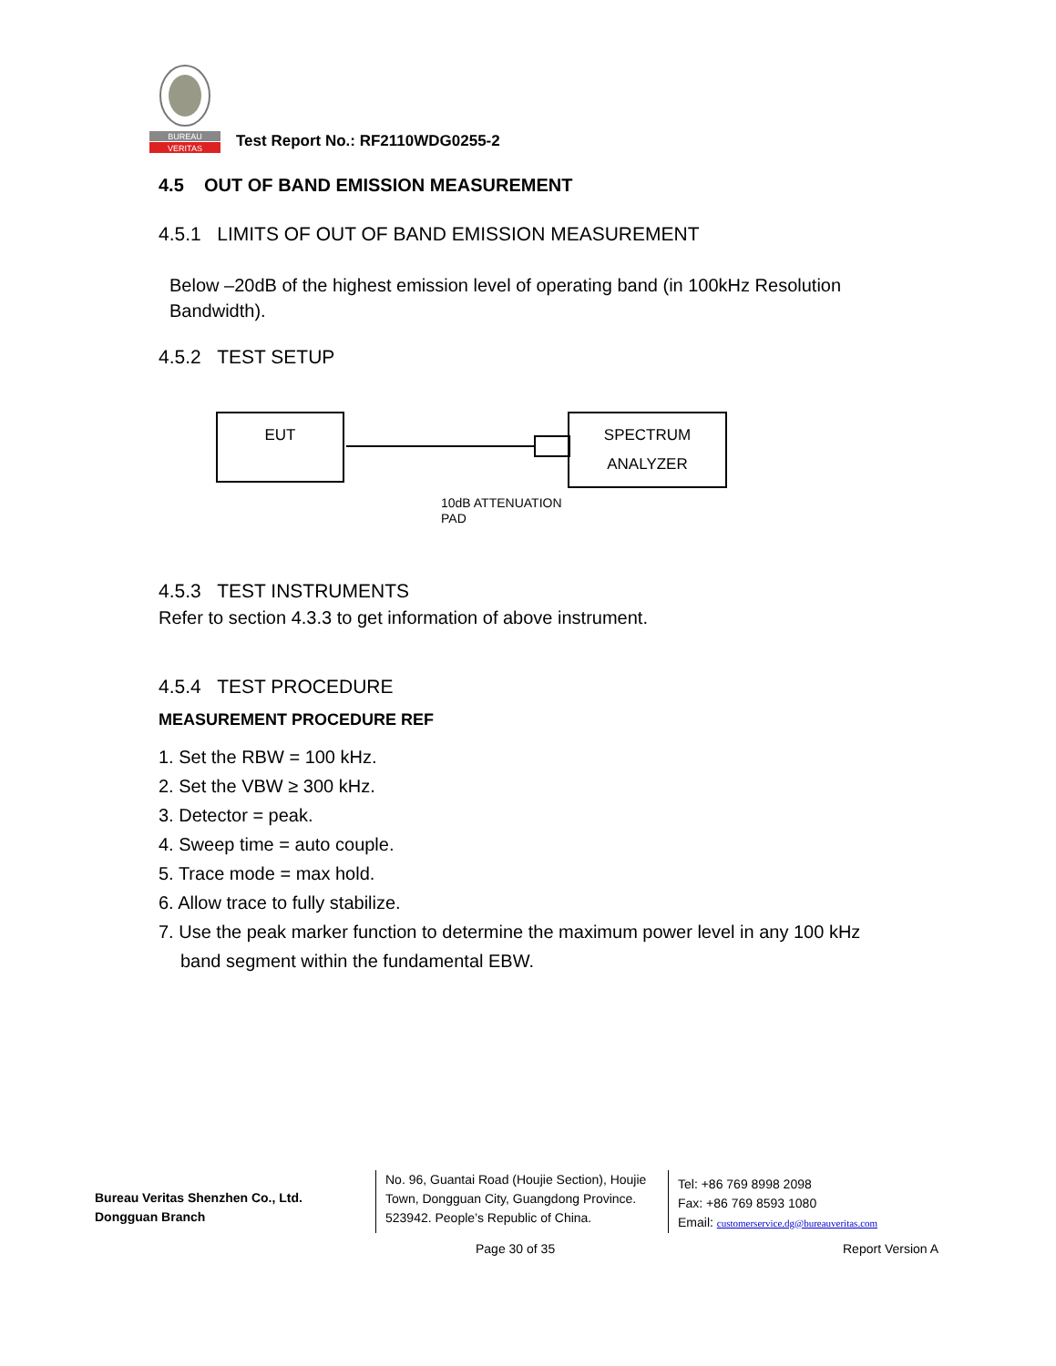BUREAU
VERITAS
Test Report No.: RF2110WDG0255-2
4.5 OUT OF BAND EMISSION MEASUREMENT
4.5.1 LIMITS OF OUT OF BAND EMISSION MEASUREMENT
Below –20dB of the highest emission level of operating band (in 100kHz Resolution Bandwidth).
4.5.2 TEST SETUP
EUT
SPECTRUM
ANALYZER
10dB ATTENUATION
PAD
4.5.3 TEST INSTRUMENTS
Refer to section 4.3.3 to get information of above instrument.
4.5.4 TEST PROCEDURE
MEASUREMENT PROCEDURE REF
1. Set the RBW = 100 kHz.
2. Set the VBW ≥ 300 kHz.
3. Detector = peak.
4. Sweep time = auto couple.
5. Trace mode = max hold.
6. Allow trace to fully stabilize.
7. Use the peak marker function to determine the maximum power level in any 100 kHz band segment within the fundamental EBW.
Bureau Veritas Shenzhen Co., Ltd.
Dongguan Branch
No. 96, Guantai Road (Houjie Section), Houjie Town, Dongguan City, Guangdong Province. 523942. People’s Republic of China.
Tel: +86 769 8998 2098
Fax: +86 769 8593 1080
Email: customerservice.dg@bureauveritas.com
Page 30 of 35 Report Version A